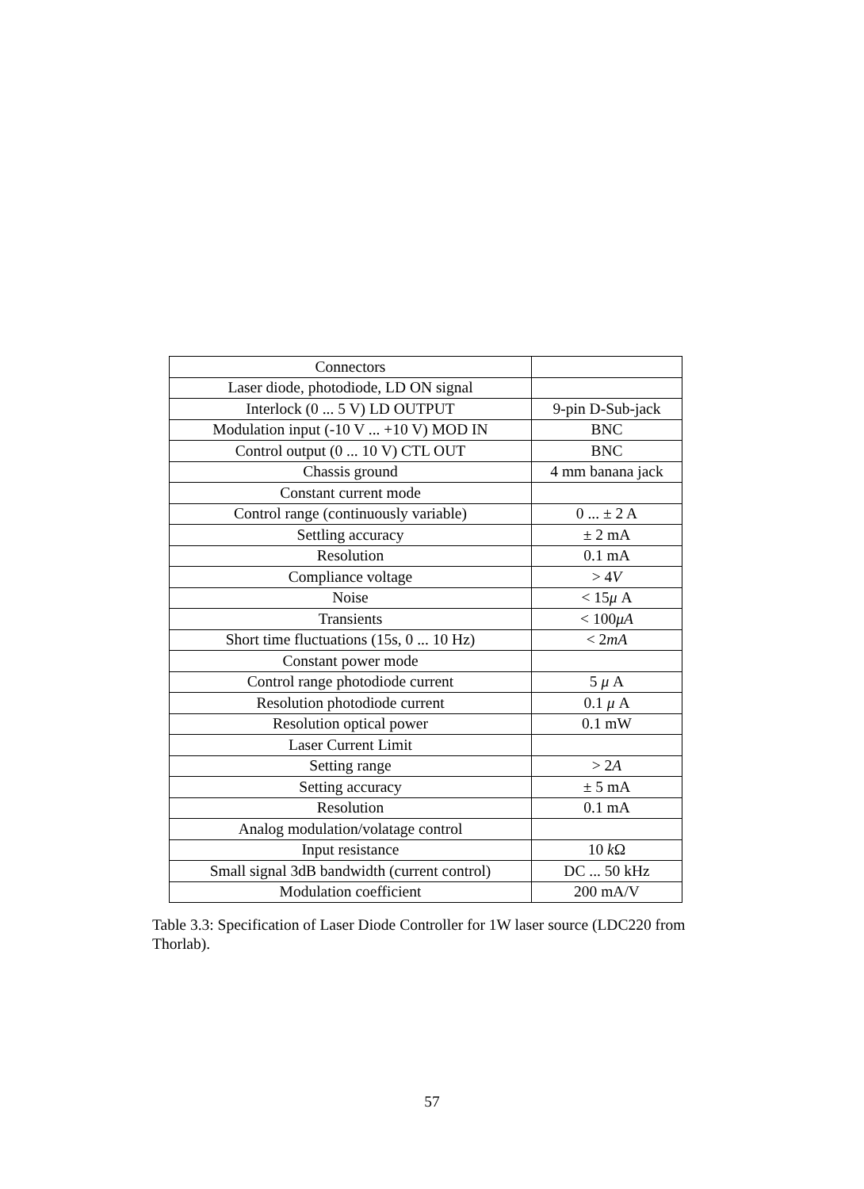| Connectors | |
| Laser diode, photodiode, LD ON signal | |
| Interlock (0 ... 5 V) LD OUTPUT | 9-pin D-Sub-jack |
| Modulation input (-10 V ... +10 V) MOD IN | BNC |
| Control output (0 ... 10 V) CTL OUT | BNC |
| Chassis ground | 4 mm banana jack |
| Constant current mode | |
| Control range (continuously variable) | 0 ... ± 2 A |
| Settling accuracy | ± 2 mA |
| Resolution | 0.1 mA |
| Compliance voltage | > 4 V |
| Noise | < 15 μ A |
| Transients | < 100 μA |
| Short time fluctuations (15s, 0 ... 10 Hz) | < 2 mA |
| Constant power mode | |
| Control range photodiode current | 5 μ A |
| Resolution photodiode current | 0.1 μ A |
| Resolution optical power | 0.1 mW |
| Laser Current Limit | |
| Setting range | > 2 A |
| Setting accuracy | ± 5 mA |
| Resolution | 0.1 mA |
| Analog modulation/volatage control | |
| Input resistance | 10 k Ω |
| Small signal 3dB bandwidth (current control) | DC ... 50 kHz |
| Modulation coefficient | 200 mA/V |
Table 3.3: Specification of Laser Diode Controller for 1W laser source (LDC220 from Thorlab).
57